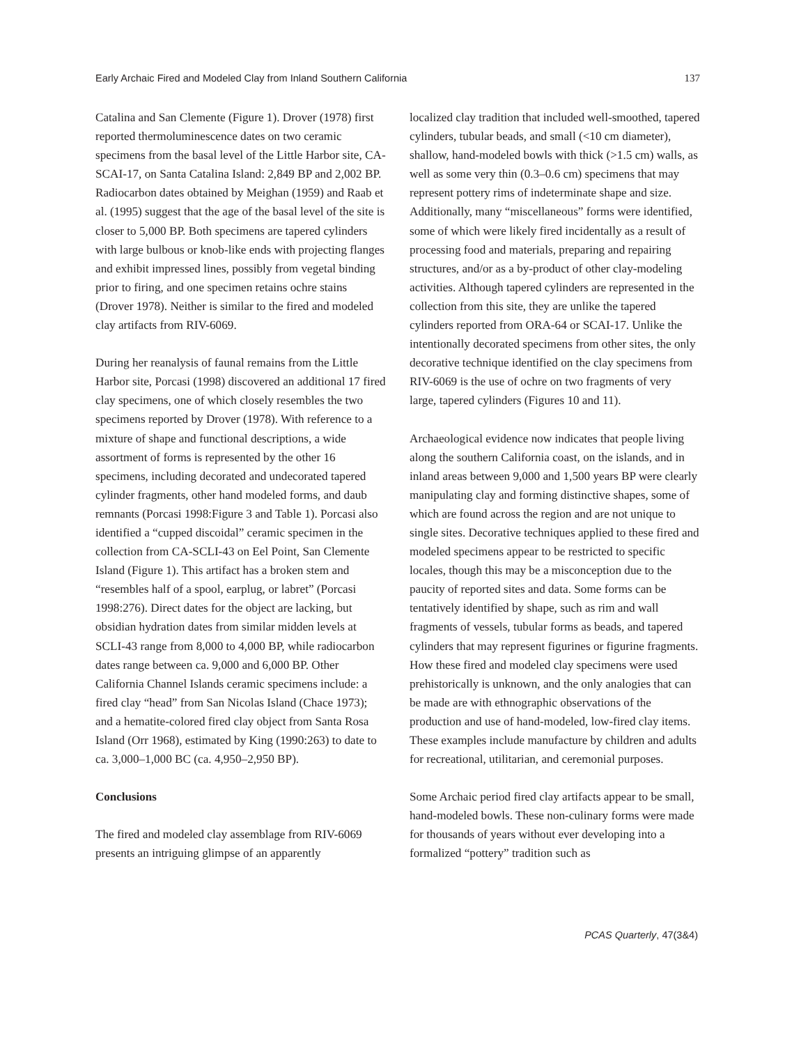Early Archaic Fired and Modeled Clay from Inland Southern California 137
Catalina and San Clemente (Figure 1). Drover (1978) first reported thermoluminescence dates on two ceramic specimens from the basal level of the Little Harbor site, CA-SCAI-17, on Santa Catalina Island: 2,849 BP and 2,002 BP. Radiocarbon dates obtained by Meighan (1959) and Raab et al. (1995) suggest that the age of the basal level of the site is closer to 5,000 BP. Both specimens are tapered cylinders with large bulbous or knob-like ends with projecting flanges and exhibit impressed lines, possibly from vegetal binding prior to firing, and one specimen retains ochre stains (Drover 1978). Neither is similar to the fired and modeled clay artifacts from RIV-6069.
During her reanalysis of faunal remains from the Little Harbor site, Porcasi (1998) discovered an additional 17 fired clay specimens, one of which closely resembles the two specimens reported by Drover (1978). With reference to a mixture of shape and functional descriptions, a wide assortment of forms is represented by the other 16 specimens, including decorated and undecorated tapered cylinder fragments, other hand modeled forms, and daub remnants (Porcasi 1998:Figure 3 and Table 1). Porcasi also identified a “cupped discoidal” ceramic specimen in the collection from CA-SCLI-43 on Eel Point, San Clemente Island (Figure 1). This artifact has a broken stem and “resembles half of a spool, earplug, or labret” (Porcasi 1998:276). Direct dates for the object are lacking, but obsidian hydration dates from similar midden levels at SCLI-43 range from 8,000 to 4,000 BP, while radiocarbon dates range between ca. 9,000 and 6,000 BP. Other California Channel Islands ceramic specimens include: a fired clay “head” from San Nicolas Island (Chace 1973); and a hematite-colored fired clay object from Santa Rosa Island (Orr 1968), estimated by King (1990:263) to date to ca. 3,000–1,000 BC (ca. 4,950–2,950 BP).
Conclusions
The fired and modeled clay assemblage from RIV-6069 presents an intriguing glimpse of an apparently
localized clay tradition that included well-smoothed, tapered cylinders, tubular beads, and small (<10 cm diameter), shallow, hand-modeled bowls with thick (>1.5 cm) walls, as well as some very thin (0.3–0.6 cm) specimens that may represent pottery rims of indeterminate shape and size. Additionally, many “miscellaneous” forms were identified, some of which were likely fired incidentally as a result of processing food and materials, preparing and repairing structures, and/or as a by-product of other clay-modeling activities. Although tapered cylinders are represented in the collection from this site, they are unlike the tapered cylinders reported from ORA-64 or SCAI-17. Unlike the intentionally decorated specimens from other sites, the only decorative technique identified on the clay specimens from RIV-6069 is the use of ochre on two fragments of very large, tapered cylinders (Figures 10 and 11).
Archaeological evidence now indicates that people living along the southern California coast, on the islands, and in inland areas between 9,000 and 1,500 years BP were clearly manipulating clay and forming distinctive shapes, some of which are found across the region and are not unique to single sites. Decorative techniques applied to these fired and modeled specimens appear to be restricted to specific locales, though this may be a misconception due to the paucity of reported sites and data. Some forms can be tentatively identified by shape, such as rim and wall fragments of vessels, tubular forms as beads, and tapered cylinders that may represent figurines or figurine fragments. How these fired and modeled clay specimens were used prehistorically is unknown, and the only analogies that can be made are with ethnographic observations of the production and use of hand-modeled, low-fired clay items. These examples include manufacture by children and adults for recreational, utilitarian, and ceremonial purposes.
Some Archaic period fired clay artifacts appear to be small, hand-modeled bowls. These non-culinary forms were made for thousands of years without ever developing into a formalized “pottery” tradition such as
PCAS Quarterly, 47(3&4)